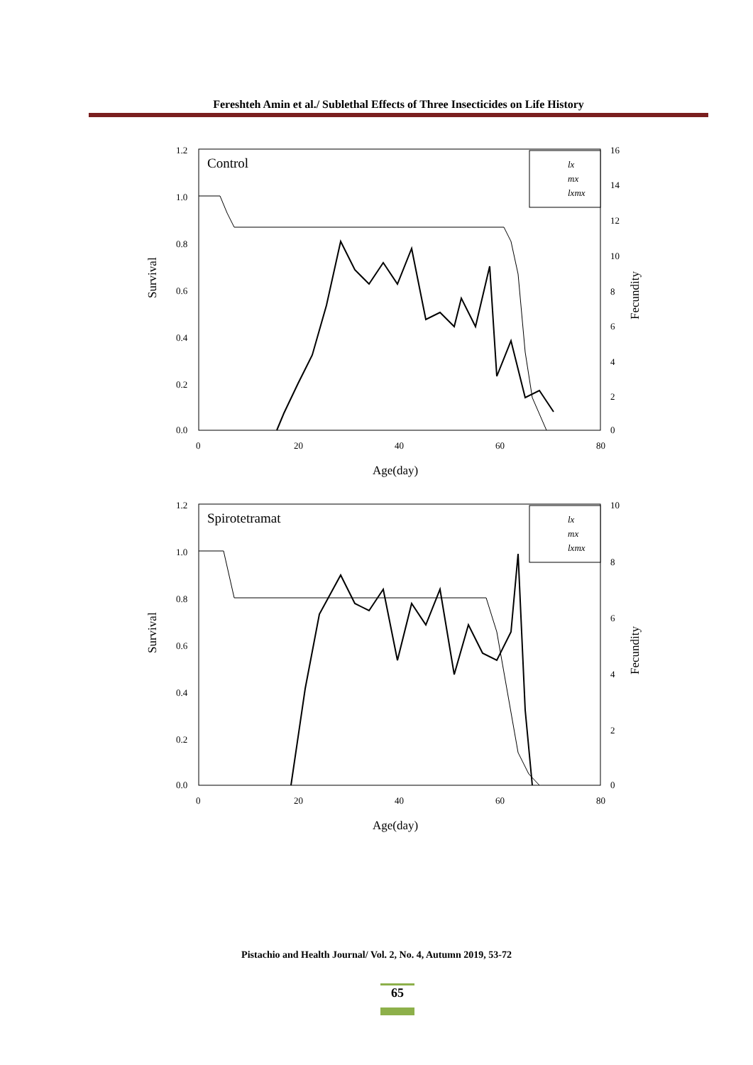Fereshteh Amin et al./ Sublethal Effects of Three Insecticides on Life History
Survival
Fecundity
1.2
1.0
0.8
0.6
0.4
0.2
0.0
0
20
40
60
80
16
14
12
10
8
6
4
2
0
Age(day)
Control
lx
mx
lxmx
Survival
Fecundity
1.2
1.0
0.8
0.6
0.4
0.2
0.0
0
20
40
60
80
10
8
6
4
2
0
Age(day)
Spirotetramat
lx
mx
lxmx
Pistachio and Health Journal/ Vol. 2, No. 4, Autumn 2019, 53-72
65